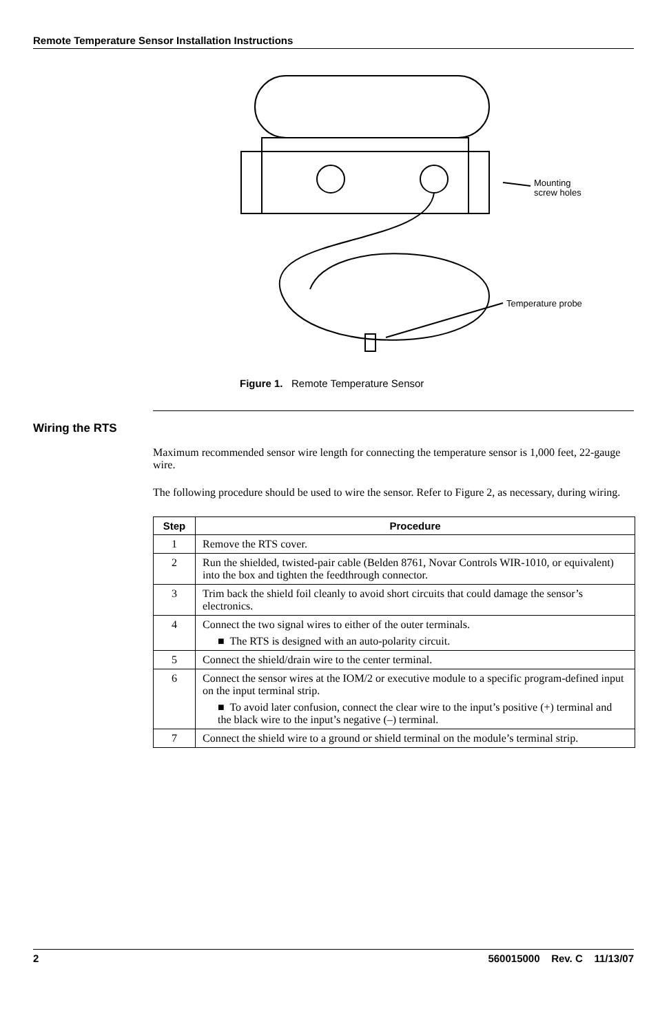Remote Temperature Sensor Installation Instructions
Mounting
screw holes
Temperature probe
Figure 1. Remote Temperature Sensor
Wiring the RTS
Maximum recommended sensor wire length for connecting the temperature sensor is 1,000 feet, 22-gauge wire.
The following procedure should be used to wire the sensor. Refer to Figure 2, as necessary, during wiring.
| Step | Procedure |
| --- | --- |
| 1 | Remove the RTS cover. |
| 2 | Run the shielded, twisted-pair cable (Belden 8761, Novar Controls WIR-1010, or equivalent) into the box and tighten the feedthrough connector. |
| 3 | Trim back the shield foil cleanly to avoid short circuits that could damage the sensor’s electronics. |
| 4 | Connect the two signal wires to either of the outer terminals. ■ The RTS is designed with an auto-polarity circuit. |
| 5 | Connect the shield/drain wire to the center terminal. |
| 6 | Connect the sensor wires at the IOM/2 or executive module to a specific program-defined input on the input terminal strip. ■ To avoid later confusion, connect the clear wire to the input’s positive (+) terminal and the black wire to the input’s negative (–) terminal. |
| 7 | Connect the shield wire to a ground or shield terminal on the module’s terminal strip. |
2 560015000 Rev. C 11/13/07